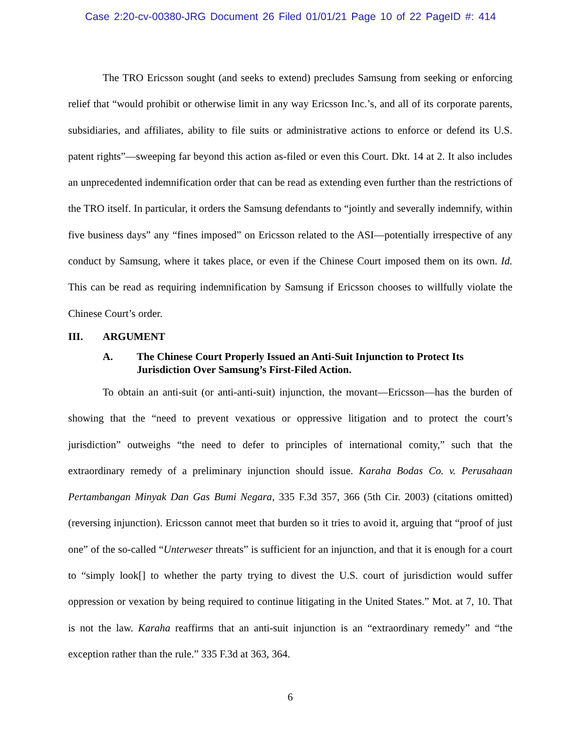Case 2:20-cv-00380-JRG Document 26 Filed 01/01/21 Page 10 of 22 PageID #: 414
The TRO Ericsson sought (and seeks to extend) precludes Samsung from seeking or enforcing relief that “would prohibit or otherwise limit in any way Ericsson Inc.’s, and all of its corporate parents, subsidiaries, and affiliates, ability to file suits or administrative actions to enforce or defend its U.S. patent rights”—sweeping far beyond this action as-filed or even this Court. Dkt. 14 at 2. It also includes an unprecedented indemnification order that can be read as extending even further than the restrictions of the TRO itself. In particular, it orders the Samsung defendants to “jointly and severally indemnify, within five business days” any “fines imposed” on Ericsson related to the ASI—potentially irrespective of any conduct by Samsung, where it takes place, or even if the Chinese Court imposed them on its own. Id. This can be read as requiring indemnification by Samsung if Ericsson chooses to willfully violate the Chinese Court’s order.
III. ARGUMENT
A. The Chinese Court Properly Issued an Anti-Suit Injunction to Protect Its Jurisdiction Over Samsung’s First-Filed Action.
To obtain an anti-suit (or anti-anti-suit) injunction, the movant—Ericsson—has the burden of showing that the “need to prevent vexatious or oppressive litigation and to protect the court’s jurisdiction” outweighs “the need to defer to principles of international comity,” such that the extraordinary remedy of a preliminary injunction should issue. Karaha Bodas Co. v. Perusahaan Pertambangan Minyak Dan Gas Bumi Negara, 335 F.3d 357, 366 (5th Cir. 2003) (citations omitted) (reversing injunction). Ericsson cannot meet that burden so it tries to avoid it, arguing that “proof of just one” of the so-called “Unterweser threats” is sufficient for an injunction, and that it is enough for a court to “simply look[] to whether the party trying to divest the U.S. court of jurisdiction would suffer oppression or vexation by being required to continue litigating in the United States.” Mot. at 7, 10. That is not the law. Karaha reaffirms that an anti-suit injunction is an “extraordinary remedy” and “the exception rather than the rule.” 335 F.3d at 363, 364.
6